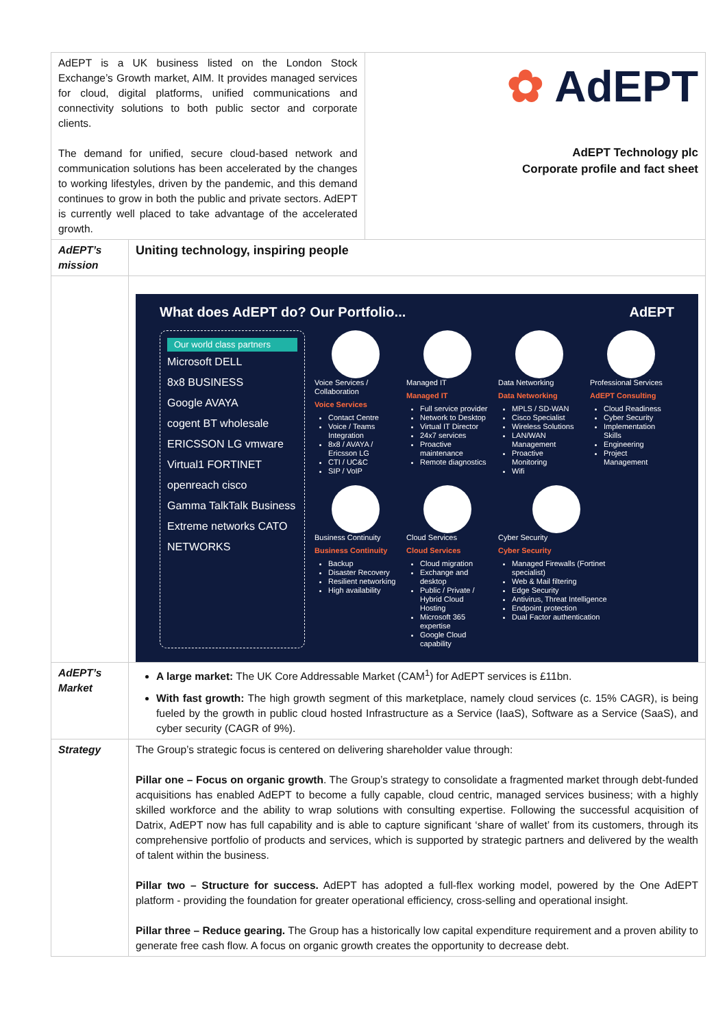| AdEPT is a UK business listed on the London Stock Exchange’s Growth market, AIM. It provides managed services for cloud, digital platforms, unified communications and connectivity solutions to both public sector and corporate clients. The demand for unified, secure cloud-based network and communication solutions has been accelerated by the changes to working lifestyles, driven by the pandemic, and this demand continues to grow in both the public and private sectors. AdEPT is currently well placed to take advantage of the accelerated growth. | | ✿ AdEPT AdEPT Technology plc Corporate profile and fact sheet |
| AdEPT’s mission | Uniting technology, inspiring people | |
| | What does AdEPT do? Our Portfolio... AdEPT Our world class partners Microsoft DELL 8x8 BUSINESS Google AVAYA cogent BT wholesale ERICSSON LG vmware Virtual1 FORTINET openreach cisco Gamma TalkTalk Business Extreme networks CATO NETWORKS Voice Services / Collaboration Voice Services Contact Centre Voice / Teams Integration 8x8 / AVAYA / Ericsson LG CTI / UC&C SIP / VoIP Managed IT Managed IT Full service provider Network to Desktop Virtual IT Director 24x7 services Proactive maintenance Remote diagnostics Data Networking Data Networking MPLS / SD-WAN Cisco Specialist Wireless Solutions LAN/WAN Management Proactive Monitoring Wifi Professional Services AdEPT Consulting Cloud Readiness Cyber Security Implementation Skills Engineering Project Management Business Continuity Business Continuity Backup Disaster Recovery Resilient networking High availability Cloud Services Cloud Services Cloud migration Exchange and desktop Public / Private / Hybrid Cloud Hosting Microsoft 365 expertise Google Cloud capability Cyber Security Cyber Security Managed Firewalls (Fortinet specialist) Web & Mail filtering Edge Security Antivirus, Threat Intelligence Endpoint protection Dual Factor authentication | |
| AdEPT’s Market | A large market: The UK Core Addressable Market (CAM<sup>1</sup>) for AdEPT services is £11bn. With fast growth: The high growth segment of this marketplace, namely cloud services (c. 15% CAGR), is being fueled by the growth in public cloud hosted Infrastructure as a Service (IaaS), Software as a Service (SaaS), and cyber security (CAGR of 9%). | |
| Strategy | The Group’s strategic focus is centered on delivering shareholder value through: Pillar one – Focus on organic growth . The Group’s strategy to consolidate a fragmented market through debt-funded acquisitions has enabled AdEPT to become a fully capable, cloud centric, managed services business; with a highly skilled workforce and the ability to wrap solutions with consulting expertise. Following the successful acquisition of Datrix, AdEPT now has full capability and is able to capture significant ‘share of wallet’ from its customers, through its comprehensive portfolio of products and services, which is supported by strategic partners and delivered by the wealth of talent within the business. Pillar two – Structure for success. AdEPT has adopted a full-flex working model, powered by the One AdEPT platform - providing the foundation for greater operational efficiency, cross-selling and operational insight. Pillar three – Reduce gearing. The Group has a historically low capital expenditure requirement and a proven ability to generate free cash flow. A focus on organic growth creates the opportunity to decrease debt. | |